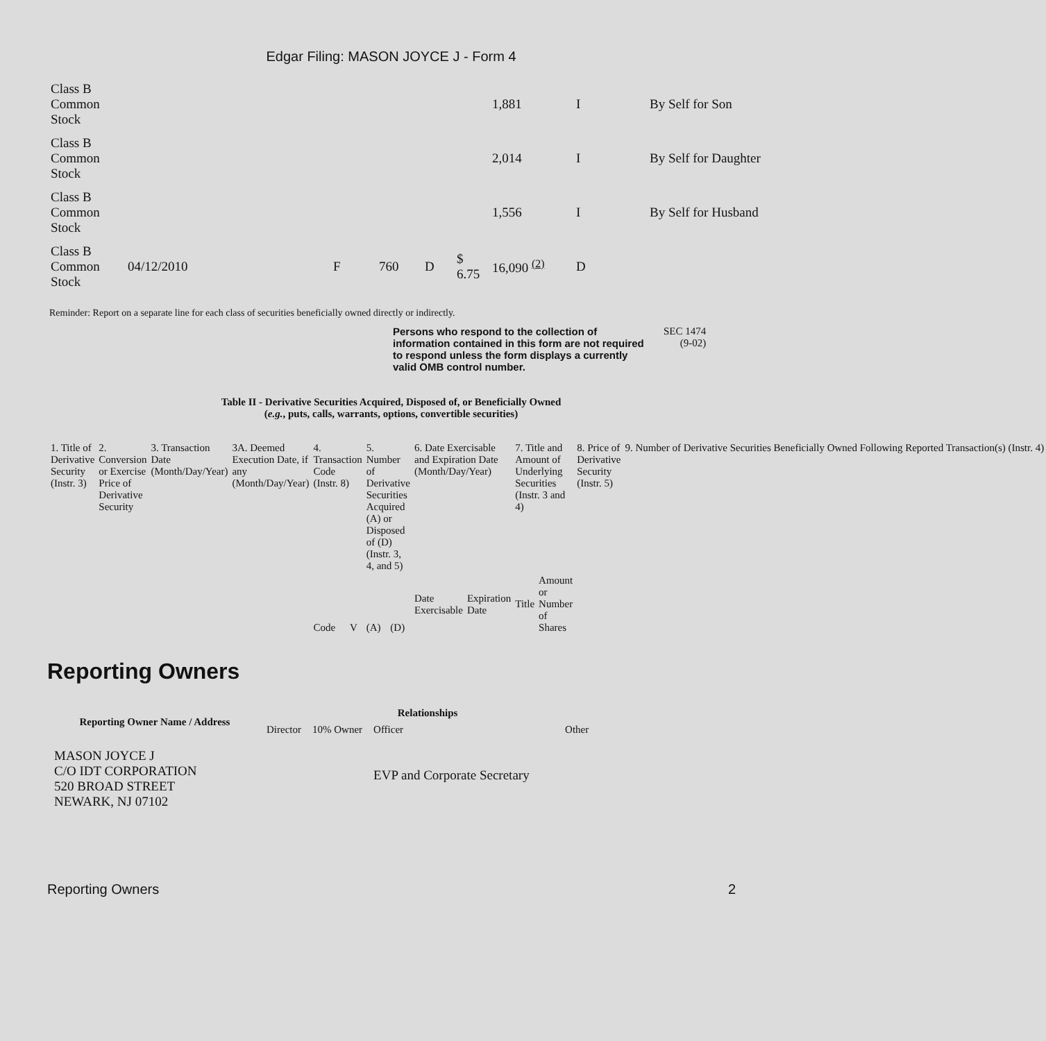Edgar Filing: MASON JOYCE J - Form 4
| Class B Common Stock | | | | | | 1,881 | I | By Self for Son |
| Class B Common Stock | | | | | | 2,014 | I | By Self for Daughter |
| Class B Common Stock | | | | | | 1,556 | I | By Self for Husband |
| Class B Common Stock | 04/12/2010 | F | 760 | D | $ 6.75 | 16,090 <sup>(2)</sup> | D | |
Reminder: Report on a separate line for each class of securities beneficially owned directly or indirectly.
Persons who respond to the collection of information contained in this form are not required to respond unless the form displays a currently valid OMB control number. SEC 1474
(9-02)
Table II - Derivative Securities Acquired, Disposed of, or Beneficially Owned
(e.g., puts, calls, warrants, options, convertible securities)
| 1. Title of Derivative Security (Instr. 3) | 2. Conversion or Exercise Price of Derivative Security | 3. Transaction Date (Month/Day/Year) | 3A. Deemed Execution Date, if any (Month/Day/Year) | 4. Transaction Code (Instr. 8) | | 5. Number of Derivative Securities Acquired (A) or Disposed of (D) (Instr. 3, 4, and 5) | | 6. Date Exercisable and Expiration Date (Month/Day/Year) | | 7. Title and Amount of Underlying Securities (Instr. 3 and 4) | | 8. Price of Derivative Security (Instr. 5) | 9. Number of Derivative Securities Beneficially Owned Following Reported Transaction(s) (Instr. 4) |
| | | | | Code | V | (A) | (D) | Date Exercisable | Expiration Date | Title | Amount or Number of Shares | | |
Reporting Owners
| Reporting Owner Name / Address | Relationships | | | |
| --- | --- | --- | --- | --- |
| | Director | 10% Owner | Officer | Other |
| MASON JOYCE J C/O IDT CORPORATION 520 BROAD STREET NEWARK, NJ 07102 | | | EVP and Corporate Secretary | |
Reporting Owners 2